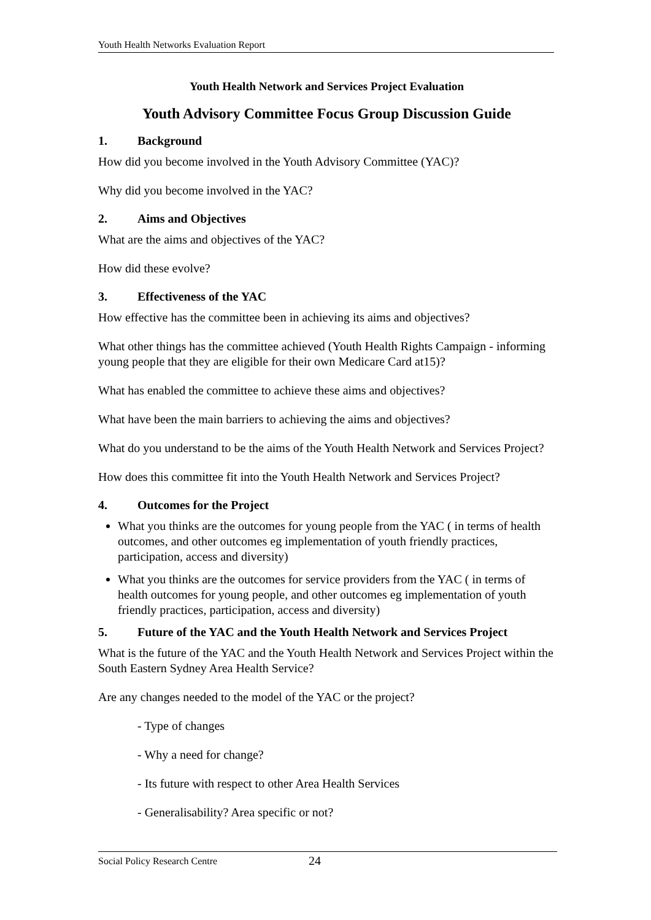Youth Health Networks Evaluation Report
Youth Health Network and Services Project Evaluation
Youth Advisory Committee Focus Group Discussion Guide
1. Background
How did you become involved in the Youth Advisory Committee (YAC)?
Why did you become involved in the YAC?
2. Aims and Objectives
What are the aims and objectives of the YAC?
How did these evolve?
3. Effectiveness of the YAC
How effective has the committee been in achieving its aims and objectives?
What other things has the committee achieved (Youth Health Rights Campaign - informing young people that they are eligible for their own Medicare Card at15)?
What has enabled the committee to achieve these aims and objectives?
What have been the main barriers to achieving the aims and objectives?
What do you understand to be the aims of the Youth Health Network and Services Project?
How does this committee fit into the Youth Health Network and Services Project?
4. Outcomes for the Project
What you thinks are the outcomes for young people from the YAC ( in terms of health outcomes, and other outcomes eg implementation of youth friendly practices, participation, access and diversity)
What you thinks are the outcomes for service providers from the YAC ( in terms of health outcomes for young people, and other outcomes eg implementation of youth friendly practices, participation, access and diversity)
5. Future of the YAC and the Youth Health Network and Services Project
What is the future of the YAC and the Youth Health Network and Services Project within the South Eastern Sydney Area Health Service?
Are any changes needed to the model of the YAC or the project?
- Type of changes
- Why a need for change?
- Its future with respect to other Area Health Services
- Generalisability? Area specific or not?
Social Policy Research Centre 24